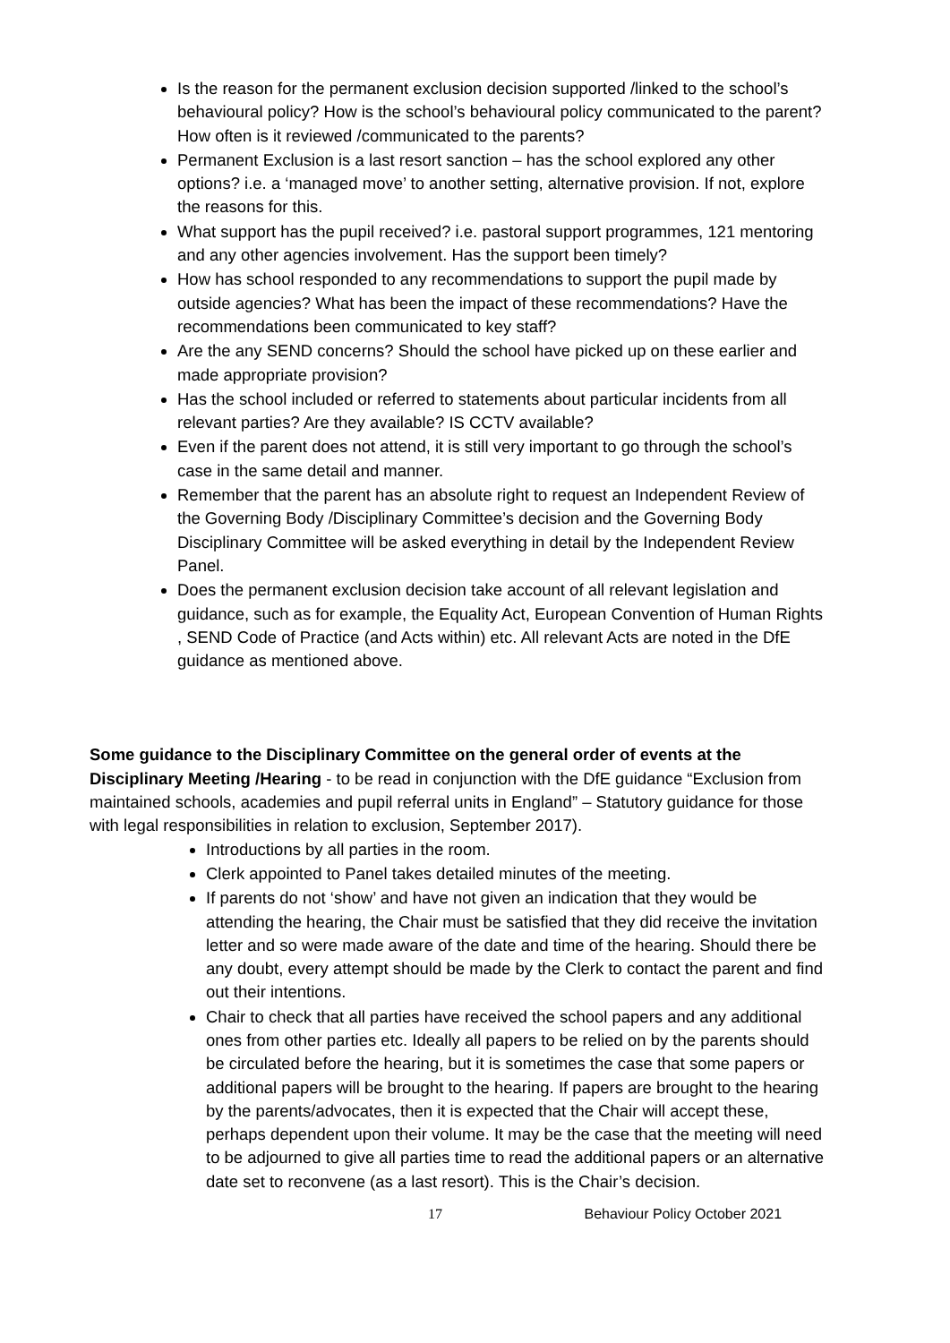Is the reason for the permanent exclusion decision supported /linked to the school’s behavioural policy? How is the school’s behavioural policy communicated to the parent? How often is it reviewed /communicated to the parents?
Permanent Exclusion is a last resort sanction – has the school explored any other options? i.e. a ‘managed move’ to another setting, alternative provision. If not, explore the reasons for this.
What support has the pupil received? i.e. pastoral support programmes, 121 mentoring and any other agencies involvement. Has the support been timely?
How has school responded to any recommendations to support the pupil made by outside agencies? What has been the impact of these recommendations? Have the recommendations been communicated to key staff?
Are the any SEND concerns? Should the school have picked up on these earlier and made appropriate provision?
Has the school included or referred to statements about particular incidents from all relevant parties? Are they available? IS CCTV available?
Even if the parent does not attend, it is still very important to go through the school’s case in the same detail and manner.
Remember that the parent has an absolute right to request an Independent Review of the Governing Body /Disciplinary Committee’s decision and the Governing Body Disciplinary Committee will be asked everything in detail by the Independent Review Panel.
Does the permanent exclusion decision take account of all relevant legislation and guidance, such as for example, the Equality Act, European Convention of Human Rights , SEND Code of Practice (and Acts within) etc. All relevant Acts are noted in the DfE guidance as mentioned above.
Some guidance to the Disciplinary Committee on the general order of events at the Disciplinary Meeting /Hearing - to be read in conjunction with the DfE guidance “Exclusion from maintained schools, academies and pupil referral units in England” – Statutory guidance for those with legal responsibilities in relation to exclusion, September 2017).
Introductions by all parties in the room.
Clerk appointed to Panel takes detailed minutes of the meeting.
If parents do not ‘show’ and have not given an indication that they would be attending the hearing, the Chair must be satisfied that they did receive the invitation letter and so were made aware of the date and time of the hearing. Should there be any doubt, every attempt should be made by the Clerk to contact the parent and find out their intentions.
Chair to check that all parties have received the school papers and any additional ones from other parties etc. Ideally all papers to be relied on by the parents should be circulated before the hearing, but it is sometimes the case that some papers or additional papers will be brought to the hearing. If papers are brought to the hearing by the parents/advocates, then it is expected that the Chair will accept these, perhaps dependent upon their volume. It may be the case that the meeting will need to be adjourned to give all parties time to read the additional papers or an alternative date set to reconvene (as a last resort). This is the Chair’s decision.
17 Behaviour Policy October 2021